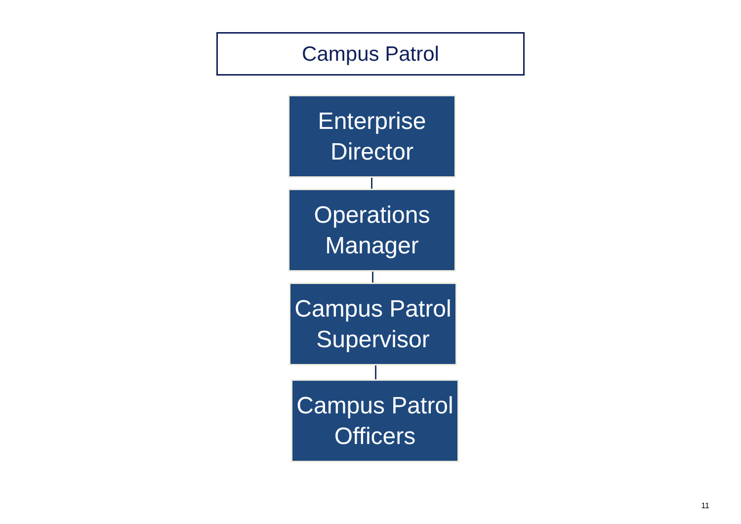Campus Patrol
Enterprise
Director
Operations
Manager
Campus Patrol
Supervisor
Campus Patrol
Officers
11